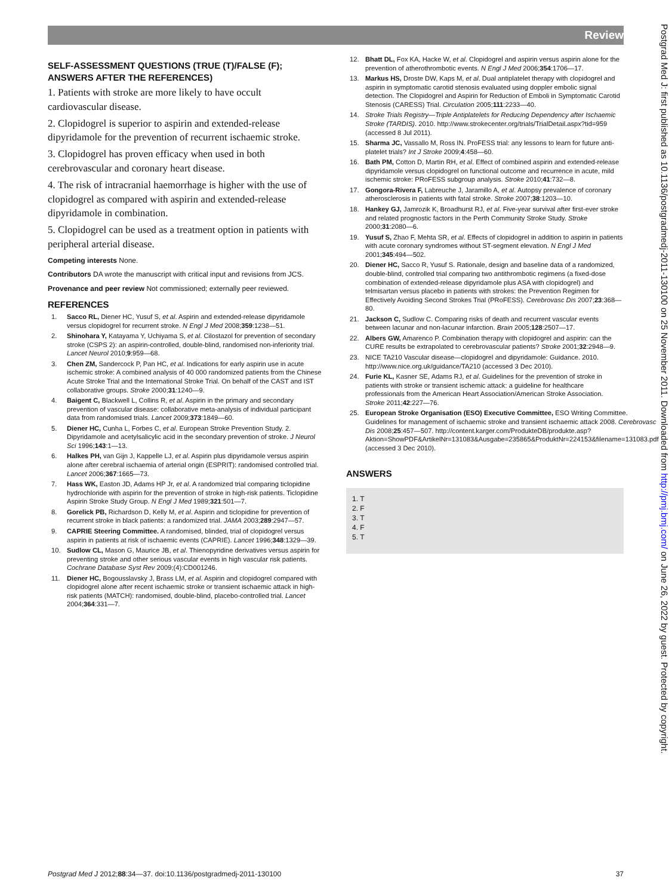Review
Postgrad Med J: first published as 10.1136/postgradmedj-2011-130100 on 25 November 2011. Downloaded from http://pmj.bmj.com/ on June 26, 2022 by guest. Protected by copyright.
SELF-ASSESSMENT QUESTIONS (TRUE (T)/FALSE (F); ANSWERS AFTER THE REFERENCES)
1. Patients with stroke are more likely to have occult cardiovascular disease.
2. Clopidogrel is superior to aspirin and extended-release dipyridamole for the prevention of recurrent ischaemic stroke.
3. Clopidogrel has proven efficacy when used in both cerebrovascular and coronary heart disease.
4. The risk of intracranial haemorrhage is higher with the use of clopidogrel as compared with aspirin and extended-release dipyridamole in combination.
5. Clopidogrel can be used as a treatment option in patients with peripheral arterial disease.
Competing interests None.
Contributors DA wrote the manuscript with critical input and revisions from JCS.
Provenance and peer review Not commissioned; externally peer reviewed.
REFERENCES
1. Sacco RL, Diener HC, Yusuf S, et al. Aspirin and extended-release dipyridamole versus clopidogrel for recurrent stroke. N Engl J Med 2008;359:1238—51.
2. Shinohara Y, Katayama Y, Uchiyama S, et al. Cilostazol for prevention of secondary stroke (CSPS 2): an aspirin-controlled, double-blind, randomised non-inferiority trial. Lancet Neurol 2010;9:959—68.
3. Chen ZM, Sandercock P, Pan HC, et al. Indications for early aspirin use in acute ischemic stroke: A combined analysis of 40 000 randomized patients from the Chinese Acute Stroke Trial and the International Stroke Trial. On behalf of the CAST and IST collaborative groups. Stroke 2000;31:1240—9.
4. Baigent C, Blackwell L, Collins R, et al. Aspirin in the primary and secondary prevention of vascular disease: collaborative meta-analysis of individual participant data from randomised trials. Lancet 2009;373:1849—60.
5. Diener HC, Cunha L, Forbes C, et al. European Stroke Prevention Study. 2. Dipyridamole and acetylsalicylic acid in the secondary prevention of stroke. J Neurol Sci 1996;143:1—13.
6. Halkes PH, van Gijn J, Kappelle LJ, et al. Aspirin plus dipyridamole versus aspirin alone after cerebral ischaemia of arterial origin (ESPRIT): randomised controlled trial. Lancet 2006;367:1665—73.
7. Hass WK, Easton JD, Adams HP Jr, et al. A randomized trial comparing ticlopidine hydrochloride with aspirin for the prevention of stroke in high-risk patients. Ticlopidine Aspirin Stroke Study Group. N Engl J Med 1989;321:501—7.
8. Gorelick PB, Richardson D, Kelly M, et al. Aspirin and ticlopidine for prevention of recurrent stroke in black patients: a randomized trial. JAMA 2003;289:2947—57.
9. CAPRIE Steering Committee. A randomised, blinded, trial of clopidogrel versus aspirin in patients at risk of ischaemic events (CAPRIE). Lancet 1996;348:1329—39.
10. Sudlow CL, Mason G, Maurice JB, et al. Thienopyridine derivatives versus aspirin for preventing stroke and other serious vascular events in high vascular risk patients. Cochrane Database Syst Rev 2009;(4):CD001246.
11. Diener HC, Bogousslavsky J, Brass LM, et al. Aspirin and clopidogrel compared with clopidogrel alone after recent ischaemic stroke or transient ischaemic attack in high-risk patients (MATCH): randomised, double-blind, placebo-controlled trial. Lancet 2004;364:331—7.
12. Bhatt DL, Fox KA, Hacke W, et al. Clopidogrel and aspirin versus aspirin alone for the prevention of atherothrombotic events. N Engl J Med 2006;354:1706—17.
13. Markus HS, Droste DW, Kaps M, et al. Dual antiplatelet therapy with clopidogrel and aspirin in symptomatic carotid stenosis evaluated using doppler embolic signal detection. The Clopidogrel and Aspirin for Reduction of Emboli in Symptomatic Carotid Stenosis (CARESS) Trial. Circulation 2005;111:2233—40.
14. Stroke Trials Registry—Triple Antiplatelets for Reducing Dependency after Ischaemic Stroke (TARDIS). 2010. http://www.strokecenter.org/trials/TrialDetail.aspx?tid=959 (accessed 8 Jul 2011).
15. Sharma JC, Vassallo M, Ross IN. ProFESS trial: any lessons to learn for future anti-platelet trials? Int J Stroke 2009;4:458—60.
16. Bath PM, Cotton D, Martin RH, et al. Effect of combined aspirin and extended-release dipyridamole versus clopidogrel on functional outcome and recurrence in acute, mild ischemic stroke: PRoFESS subgroup analysis. Stroke 2010;41:732—8.
17. Gongora-Rivera F, Labreuche J, Jaramillo A, et al. Autopsy prevalence of coronary atherosclerosis in patients with fatal stroke. Stroke 2007;38:1203—10.
18. Hankey GJ, Jamrozik K, Broadhurst RJ, et al. Five-year survival after first-ever stroke and related prognostic factors in the Perth Community Stroke Study. Stroke 2000;31:2080—6.
19. Yusuf S, Zhao F, Mehta SR, et al. Effects of clopidogrel in addition to aspirin in patients with acute coronary syndromes without ST-segment elevation. N Engl J Med 2001;345:494—502.
20. Diener HC, Sacco R, Yusuf S. Rationale, design and baseline data of a randomized, double-blind, controlled trial comparing two antithrombotic regimens (a fixed-dose combination of extended-release dipyridamole plus ASA with clopidogrel) and telmisartan versus placebo in patients with strokes: the Prevention Regimen for Effectively Avoiding Second Strokes Trial (PRoFESS). Cerebrovasc Dis 2007;23:368—80.
21. Jackson C, Sudlow C. Comparing risks of death and recurrent vascular events between lacunar and non-lacunar infarction. Brain 2005;128:2507—17.
22. Albers GW, Amarenco P. Combination therapy with clopidogrel and aspirin: can the CURE results be extrapolated to cerebrovascular patients? Stroke 2001;32:2948—9.
23. NICE TA210 Vascular disease—clopidogrel and dipyridamole: Guidance. 2010. http://www.nice.org.uk/guidance/TA210 (accessed 3 Dec 2010).
24. Furie KL, Kasner SE, Adams RJ, et al. Guidelines for the prevention of stroke in patients with stroke or transient ischemic attack: a guideline for healthcare professionals from the American Heart Association/American Stroke Association. Stroke 2011;42:227—76.
25. European Stroke Organisation (ESO) Executive Committee, ESO Writing Committee. Guidelines for management of ischaemic stroke and transient ischaemic attack 2008. Cerebrovasc Dis 2008;25:457—507. http://content.karger.com/ProdukteDB/produkte.asp?Aktion=ShowPDF&ArtikelNr=131083&Ausgabe=235865&ProduktNr=224153&filename=131083.pdf (accessed 3 Dec 2010).
ANSWERS
1. T
2. F
3. T
4. F
5. T
Postgrad Med J 2012;88:34—37. doi:10.1136/postgradmedj-2011-130100 37